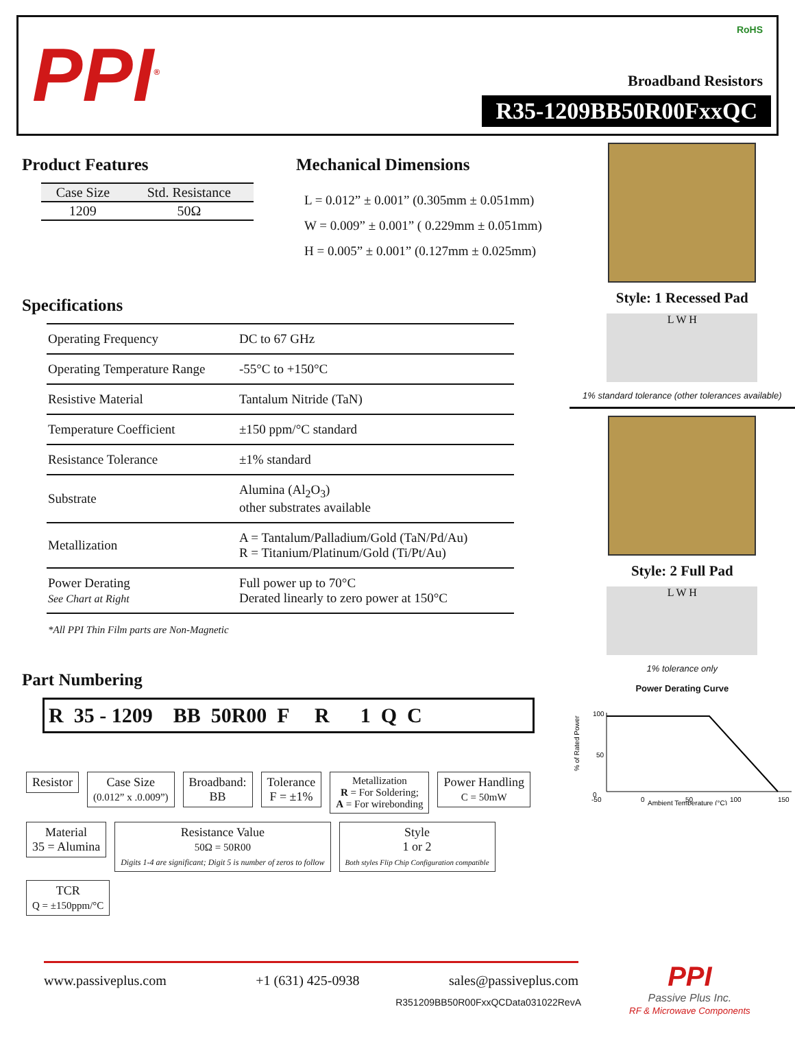PPI<sup>®</sup>
RoHS
Broadband Resistors
R35-1209BB50R00FxxQC
Product Features
| Case Size | Std. Resistance |
| --- | --- |
| 1209 | 50Ω |
Mechanical Dimensions
L = 0.012” ± 0.001” (0.305mm ± 0.051mm)
W = 0.009” ± 0.001” ( 0.229mm ± 0.051mm)
H = 0.005” ± 0.001” (0.127mm ± 0.025mm)
Specifications
| Operating Frequency | DC to 67 GHz |
| Operating Temperature Range | -55°C to +150°C |
| Resistive Material | Tantalum Nitride (TaN) |
| Temperature Coefficient | ±150 ppm/°C standard |
| Resistance Tolerance | ±1% standard |
| Substrate | Alumina (Al<sub>2</sub>O<sub>3</sub>) other substrates available |
| Metallization | A = Tantalum/Palladium/Gold (TaN/Pd/Au) R = Titanium/Platinum/Gold (Ti/Pt/Au) |
| Power Derating See Chart at Right | Full power up to 70°C Derated linearly to zero power at 150°C |
*All PPI Thin Film parts are Non-Magnetic
Part Numbering
R 35 - 1209 BB 50R00 F R 1 Q C
Resistor Case Size
(0.012” x .0.009”) Broadband:
BB Tolerance
F = ±1% Metallization
R = For Soldering;
A = For wirebonding Power Handling
C = 50mW
Material
35 = Alumina Resistance Value
50Ω = 50R00
Digits 1-4 are significant; Digit 5 is number of zeros to follow Style
1 or 2
Both styles Flip Chip Configuration compatible TCR
Q = ±150ppm/°C
Style: 1 Recessed Pad
L W H
1% standard tolerance (other tolerances available)
Style: 2 Full Pad
L W H
1% tolerance only
Power Derating Curve
% of Rated Power
100
50
0
-50
0
50
100
150
Ambient Temperature (°C)
www.passiveplus.com +1 (631) 425-0938 sales@passiveplus.com
R351209BB50R00FxxQCData031022RevA
PPI
Passive Plus Inc.
RF & Microwave Components